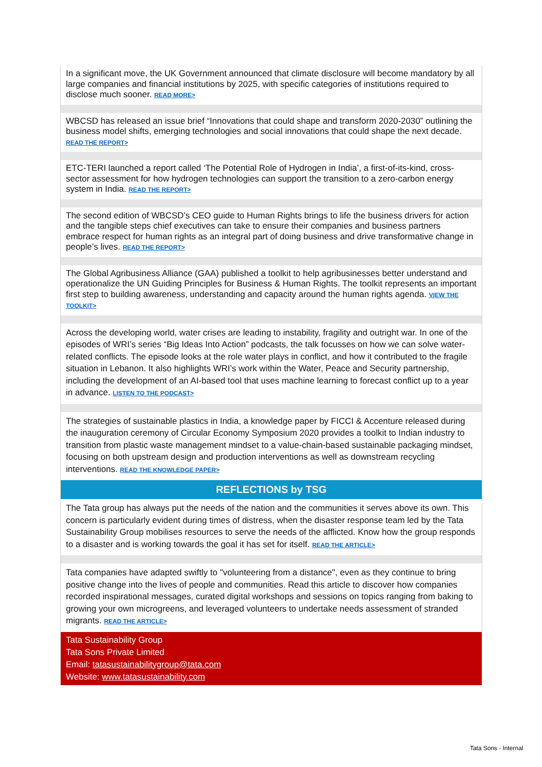In a significant move, the UK Government announced that climate disclosure will become mandatory by all large companies and financial institutions by 2025, with specific categories of institutions required to disclose much sooner. READ MORE>
WBCSD has released an issue brief “Innovations that could shape and transform 2020-2030” outlining the business model shifts, emerging technologies and social innovations that could shape the next decade. READ THE REPORT>
ETC-TERI launched a report called ‘The Potential Role of Hydrogen in India’, a first-of-its-kind, cross-sector assessment for how hydrogen technologies can support the transition to a zero-carbon energy system in India. READ THE REPORT>
The second edition of WBCSD’s CEO guide to Human Rights brings to life the business drivers for action and the tangible steps chief executives can take to ensure their companies and business partners embrace respect for human rights as an integral part of doing business and drive transformative change in people’s lives. READ THE REPORT>
The Global Agribusiness Alliance (GAA) published a toolkit to help agribusinesses better understand and operationalize the UN Guiding Principles for Business & Human Rights. The toolkit represents an important first step to building awareness, understanding and capacity around the human rights agenda. VIEW THE TOOLKIT>
Across the developing world, water crises are leading to instability, fragility and outright war. In one of the episodes of WRI’s series “Big Ideas Into Action” podcasts, the talk focusses on how we can solve water-related conflicts. The episode looks at the role water plays in conflict, and how it contributed to the fragile situation in Lebanon. It also highlights WRI’s work within the Water, Peace and Security partnership, including the development of an AI-based tool that uses machine learning to forecast conflict up to a year in advance. LISTEN TO THE PODCAST>
The strategies of sustainable plastics in India, a knowledge paper by FICCI & Accenture released during the inauguration ceremony of Circular Economy Symposium 2020 provides a toolkit to Indian industry to transition from plastic waste management mindset to a value-chain-based sustainable packaging mindset, focusing on both upstream design and production interventions as well as downstream recycling interventions. READ THE KNOWLEDGE PAPER>
REFLECTIONS by TSG
The Tata group has always put the needs of the nation and the communities it serves above its own. This concern is particularly evident during times of distress, when the disaster response team led by the Tata Sustainability Group mobilises resources to serve the needs of the afflicted. Know how the group responds to a disaster and is working towards the goal it has set for itself. READ THE ARTICLE>
Tata companies have adapted swiftly to "volunteering from a distance", even as they continue to bring positive change into the lives of people and communities. Read this article to discover how companies recorded inspirational messages, curated digital workshops and sessions on topics ranging from baking to growing your own microgreens, and leveraged volunteers to undertake needs assessment of stranded migrants. READ THE ARTICLE>
Tata Sustainability Group
Tata Sons Private Limited
Email: tatasustainabilitygroup@tata.com
Website: www.tatasustainability.com
Tata Sons - Internal